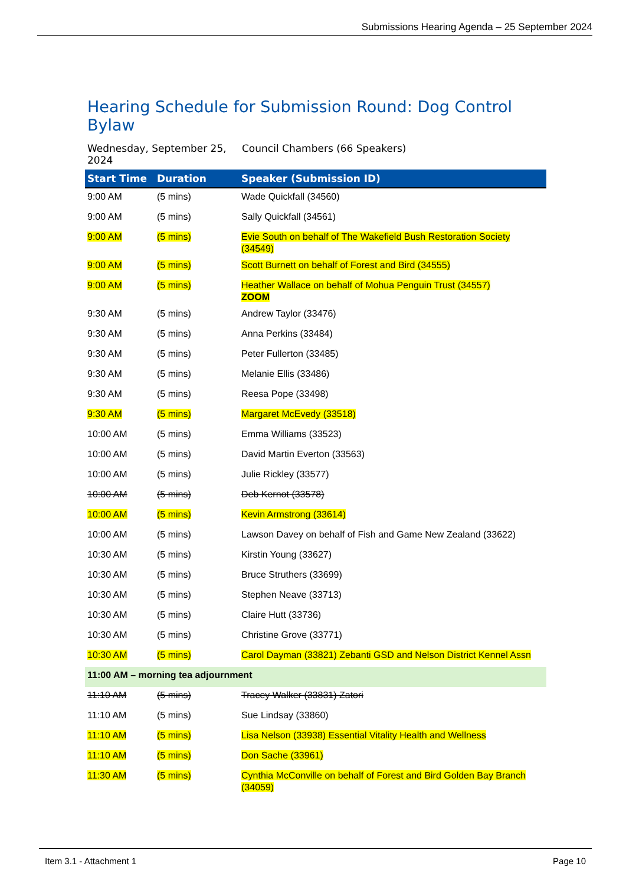Submissions Hearing Agenda – 25 September 2024
Hearing Schedule for Submission Round: Dog Control Bylaw
Wednesday, September 25, 2024
Council Chambers (66 Speakers)
| Start Time | Duration | Speaker (Submission ID) |
| --- | --- | --- |
| 9:00 AM | (5 mins) | Wade Quickfall (34560) |
| 9:00 AM | (5 mins) | Sally Quickfall (34561) |
| 9:00 AM | (5 mins) | Evie South on behalf of The Wakefield Bush Restoration Society (34549) |
| 9:00 AM | (5 mins) | Scott Burnett on behalf of Forest and Bird (34555) |
| 9:00 AM | (5 mins) | Heather Wallace on behalf of Mohua Penguin Trust (34557) ZOOM |
| 9:30 AM | (5 mins) | Andrew Taylor (33476) |
| 9:30 AM | (5 mins) | Anna Perkins (33484) |
| 9:30 AM | (5 mins) | Peter Fullerton (33485) |
| 9:30 AM | (5 mins) | Melanie Ellis (33486) |
| 9:30 AM | (5 mins) | Reesa Pope (33498) |
| 9:30 AM | (5 mins) | Margaret McEvedy (33518) |
| 10:00 AM | (5 mins) | Emma Williams (33523) |
| 10:00 AM | (5 mins) | David Martin Everton (33563) |
| 10:00 AM | (5 mins) | Julie Rickley (33577) |
| 10:00 AM | (5 mins) | Deb Kernot (33578) |
| 10:00 AM | (5 mins) | Kevin Armstrong (33614) |
| 10:00 AM | (5 mins) | Lawson Davey on behalf of Fish and Game New Zealand (33622) |
| 10:30 AM | (5 mins) | Kirstin Young (33627) |
| 10:30 AM | (5 mins) | Bruce Struthers (33699) |
| 10:30 AM | (5 mins) | Stephen Neave (33713) |
| 10:30 AM | (5 mins) | Claire Hutt (33736) |
| 10:30 AM | (5 mins) | Christine Grove (33771) |
| 10:30 AM | (5 mins) | Carol Dayman (33821) Zebanti GSD and Nelson District Kennel Assn |
| 11:00 AM – morning tea adjournment | | |
| 11:10 AM | (5 mins) | Tracey Walker (33831) Zatori |
| 11:10 AM | (5 mins) | Sue Lindsay (33860) |
| 11:10 AM | (5 mins) | Lisa Nelson (33938) Essential Vitality Health and Wellness |
| 11:10 AM | (5 mins) | Don Sache (33961) |
| 11:30 AM | (5 mins) | Cynthia McConville on behalf of Forest and Bird Golden Bay Branch (34059) |
Item 3.1 - Attachment 1 Page 10